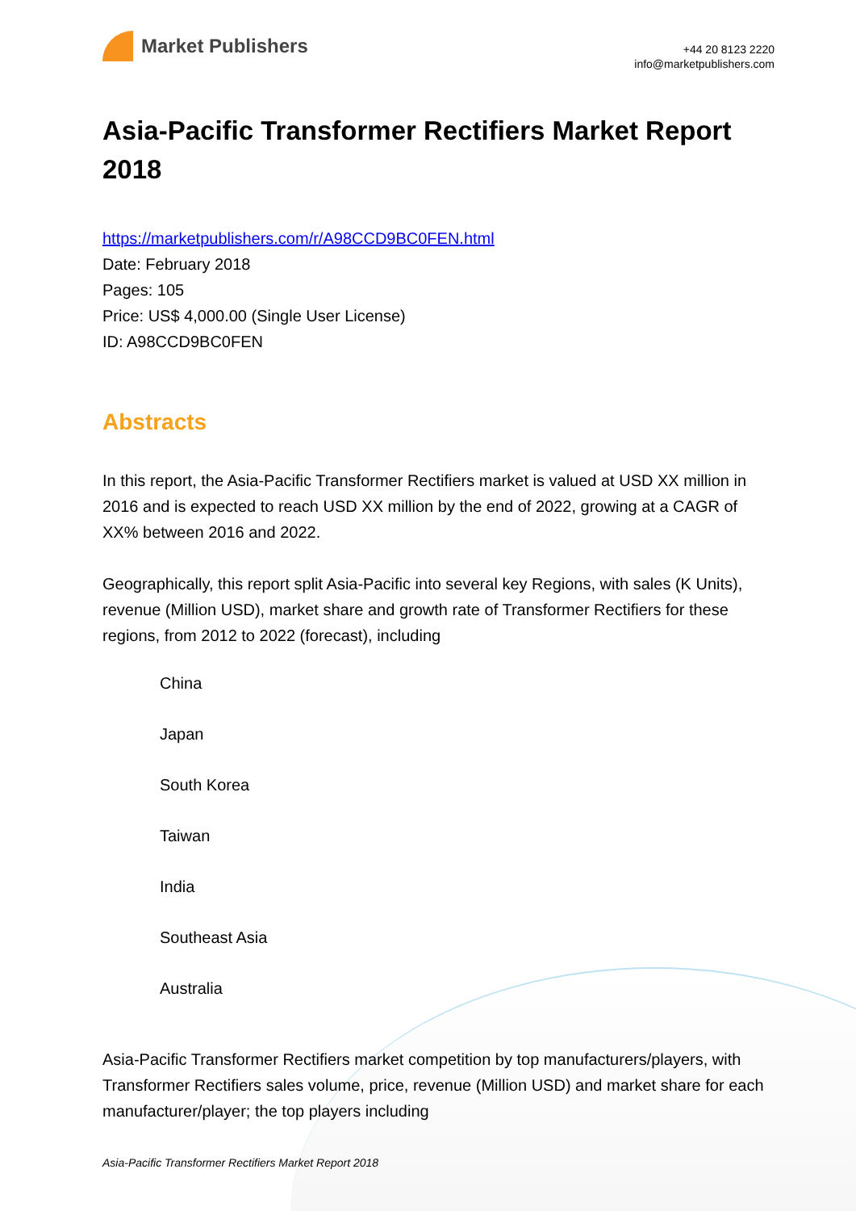Market Publishers
+44 20 8123 2220
info@marketpublishers.com
Asia-Pacific Transformer Rectifiers Market Report 2018
https://marketpublishers.com/r/A98CCD9BC0FEN.html
Date: February 2018
Pages: 105
Price: US$ 4,000.00 (Single User License)
ID: A98CCD9BC0FEN
Abstracts
In this report, the Asia-Pacific Transformer Rectifiers market is valued at USD XX million in 2016 and is expected to reach USD XX million by the end of 2022, growing at a CAGR of XX% between 2016 and 2022.
Geographically, this report split Asia-Pacific into several key Regions, with sales (K Units), revenue (Million USD), market share and growth rate of Transformer Rectifiers for these regions, from 2012 to 2022 (forecast), including
China
Japan
South Korea
Taiwan
India
Southeast Asia
Australia
Asia-Pacific Transformer Rectifiers market competition by top manufacturers/players, with Transformer Rectifiers sales volume, price, revenue (Million USD) and market share for each manufacturer/player; the top players including
Asia-Pacific Transformer Rectifiers Market Report 2018